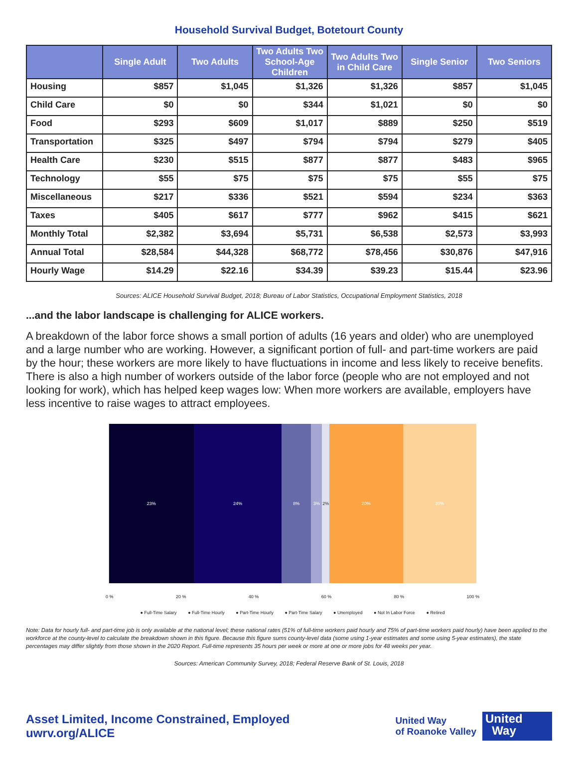Household Survival Budget, Botetourt County
| | Single Adult | Two Adults | Two Adults Two School-Age Children | Two Adults Two in Child Care | Single Senior | Two Seniors |
| --- | --- | --- | --- | --- | --- | --- |
| Housing | $857 | $1,045 | $1,326 | $1,326 | $857 | $1,045 |
| Child Care | $0 | $0 | $344 | $1,021 | $0 | $0 |
| Food | $293 | $609 | $1,017 | $889 | $250 | $519 |
| Transportation | $325 | $497 | $794 | $794 | $279 | $405 |
| Health Care | $230 | $515 | $877 | $877 | $483 | $965 |
| Technology | $55 | $75 | $75 | $75 | $55 | $75 |
| Miscellaneous | $217 | $336 | $521 | $594 | $234 | $363 |
| Taxes | $405 | $617 | $777 | $962 | $415 | $621 |
| Monthly Total | $2,382 | $3,694 | $5,731 | $6,538 | $2,573 | $3,993 |
| Annual Total | $28,584 | $44,328 | $68,772 | $78,456 | $30,876 | $47,916 |
| Hourly Wage | $14.29 | $22.16 | $34.39 | $39.23 | $15.44 | $23.96 |
Sources: ALICE Household Survival Budget, 2018; Bureau of Labor Statistics, Occupational Employment Statistics, 2018
...and the labor landscape is challenging for ALICE workers.
A breakdown of the labor force shows a small portion of adults (16 years and older) who are unemployed and a large number who are working. However, a significant portion of full- and part-time workers are paid by the hour; these workers are more likely to have fluctuations in income and less likely to receive benefits. There is also a high number of workers outside of the labor force (people who are not employed and not looking for work), which has helped keep wages low: When more workers are available, employers have less incentive to raise wages to attract employees.
23% 24% 8% 3% 2% 20% 20%
0 % 20 % 40 % 60 % 80 % 100 %
● Full-Time Salary ● Full-Time Hourly ● Part-Time Hourly ● Part-Time Salary ● Unemployed ● Not In Labor Force ● Retired
Note: Data for hourly full- and part-time job is only available at the national level; these national rates (51% of full-time workers paid hourly and 75% of part-time workers paid hourly) have been applied to the workforce at the county-level to calculate the breakdown shown in this figure. Because this figure sums county-level data (some using 1-year estimates and some using 5-year estimates), the state percentages may differ slightly from those shown in the 2020 Report. Full-time represents 35 hours per week or more at one or more jobs for 48 weeks per year.
Sources: American Community Survey, 2018; Federal Reserve Bank of St. Louis, 2018
Asset Limited, Income Constrained, Employed
uwrv.org/ALICE
United Way
of Roanoke Valley
United
Way